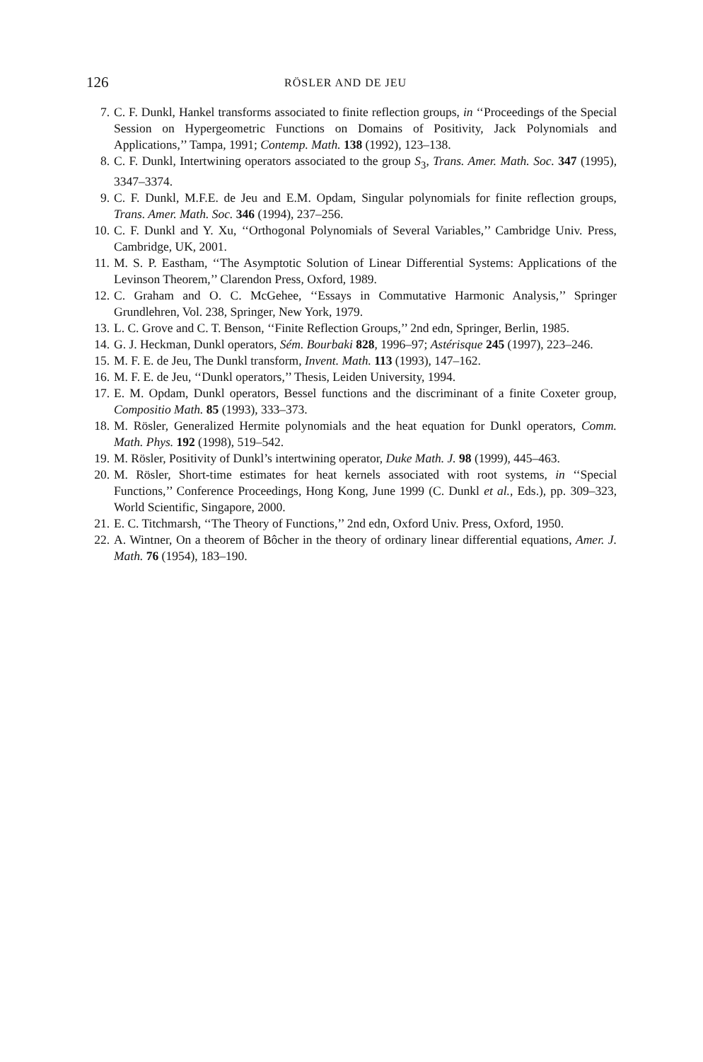126 RÖSLER AND DE JEU
7. C. F. Dunkl, Hankel transforms associated to finite reflection groups, in ‘‘Proceedings of the Special Session on Hypergeometric Functions on Domains of Positivity, Jack Polynomials and Applications,’’ Tampa, 1991; Contemp. Math. 138 (1992), 123–138.
8. C. F. Dunkl, Intertwining operators associated to the group S<sub>3</sub>, Trans. Amer. Math. Soc. 347 (1995), 3347–3374.
9. C. F. Dunkl, M.F.E. de Jeu and E.M. Opdam, Singular polynomials for finite reflection groups, Trans. Amer. Math. Soc. 346 (1994), 237–256.
10. C. F. Dunkl and Y. Xu, ‘‘Orthogonal Polynomials of Several Variables,’’ Cambridge Univ. Press, Cambridge, UK, 2001.
11. M. S. P. Eastham, ‘‘The Asymptotic Solution of Linear Differential Systems: Applications of the Levinson Theorem,’’ Clarendon Press, Oxford, 1989.
12. C. Graham and O. C. McGehee, ‘‘Essays in Commutative Harmonic Analysis,’’ Springer Grundlehren, Vol. 238, Springer, New York, 1979.
13. L. C. Grove and C. T. Benson, ‘‘Finite Reflection Groups,’’ 2nd edn, Springer, Berlin, 1985.
14. G. J. Heckman, Dunkl operators, Sém. Bourbaki 828, 1996–97; Astérisque 245 (1997), 223–246.
15. M. F. E. de Jeu, The Dunkl transform, Invent. Math. 113 (1993), 147–162.
16. M. F. E. de Jeu, ‘‘Dunkl operators,’’ Thesis, Leiden University, 1994.
17. E. M. Opdam, Dunkl operators, Bessel functions and the discriminant of a finite Coxeter group, Compositio Math. 85 (1993), 333–373.
18. M. Rösler, Generalized Hermite polynomials and the heat equation for Dunkl operators, Comm. Math. Phys. 192 (1998), 519–542.
19. M. Rösler, Positivity of Dunkl’s intertwining operator, Duke Math. J. 98 (1999), 445–463.
20. M. Rösler, Short-time estimates for heat kernels associated with root systems, in ‘‘Special Functions,’’ Conference Proceedings, Hong Kong, June 1999 (C. Dunkl et al., Eds.), pp. 309–323, World Scientific, Singapore, 2000.
21. E. C. Titchmarsh, ‘‘The Theory of Functions,’’ 2nd edn, Oxford Univ. Press, Oxford, 1950.
22. A. Wintner, On a theorem of Bôcher in the theory of ordinary linear differential equations, Amer. J. Math. 76 (1954), 183–190.